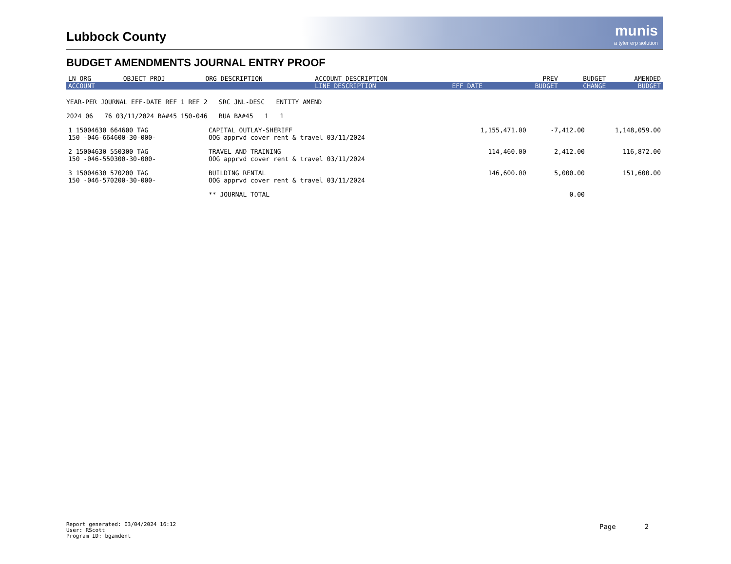Lubbock County
munis
a tyler erp solution
BUDGET AMENDMENTS JOURNAL ENTRY PROOF
| LN ORG | OBJECT PROJ | ORG DESCRIPTION | ACCOUNT DESCRIPTION | | PREV | BUDGET | AMENDED |
| --- | --- | --- | --- | --- | --- | --- | --- |
| ACCOUNT | | | LINE DESCRIPTION | EFF DATE | BUDGET | CHANGE | BUDGET |
YEAR-PER JOURNAL EFF-DATE REF 1 REF 2 SRC JNL-DESC ENTITY AMEND
2024 06 76 03/11/2024 BA#45 150-046 BUA BA#45 1 1
| 1 15004630 664600 TAG 150 -046-664600-30-000- | CAPITAL OUTLAY-SHERIFF OOG apprvd cover rent & travel 03/11/2024 | 1,155,471.00 | -7,412.00 | 1,148,059.00 |
| 2 15004630 550300 TAG 150 -046-550300-30-000- | TRAVEL AND TRAINING OOG apprvd cover rent & travel 03/11/2024 | 114,460.00 | 2,412.00 | 116,872.00 |
| 3 15004630 570200 TAG 150 -046-570200-30-000- | BUILDING RENTAL OOG apprvd cover rent & travel 03/11/2024 | 146,600.00 | 5,000.00 | 151,600.00 |
| | ** JOURNAL TOTAL | | 0.00 | |
Report generated: 03/04/2024 16:12
User: RScott
Program ID: bgamdent
Page 2